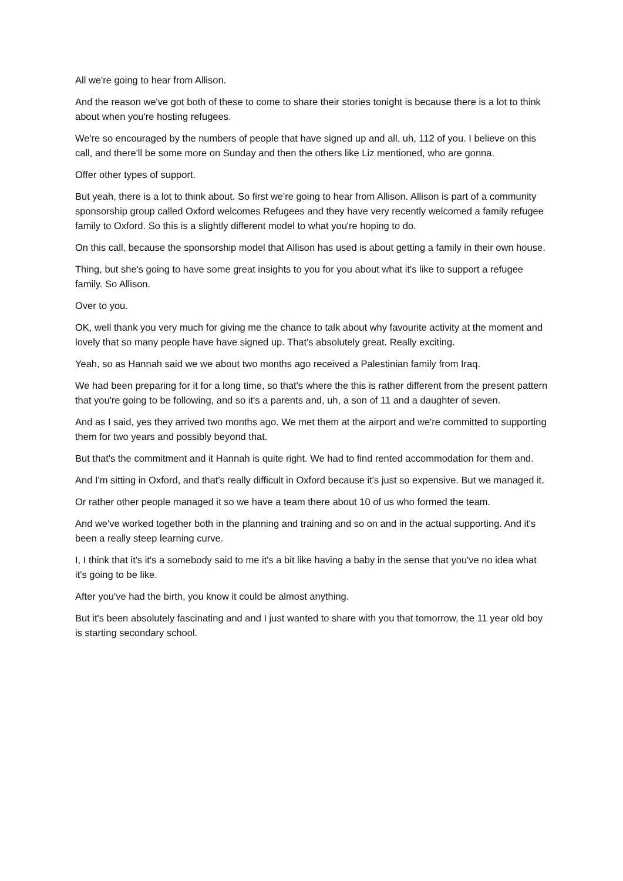All we're going to hear from Allison.
And the reason we've got both of these to come to share their stories tonight is because there is a lot to think about when you're hosting refugees.
We're so encouraged by the numbers of people that have signed up and all, uh, 112 of you. I believe on this call, and there'll be some more on Sunday and then the others like Liz mentioned, who are gonna.
Offer other types of support.
But yeah, there is a lot to think about. So first we're going to hear from Allison. Allison is part of a community sponsorship group called Oxford welcomes Refugees and they have very recently welcomed a family refugee family to Oxford. So this is a slightly different model to what you're hoping to do.
On this call, because the sponsorship model that Allison has used is about getting a family in their own house.
Thing, but she's going to have some great insights to you for you about what it's like to support a refugee family. So Allison.
Over to you.
OK, well thank you very much for giving me the chance to talk about why favourite activity at the moment and lovely that so many people have have signed up. That's absolutely great. Really exciting.
Yeah, so as Hannah said we we about two months ago received a Palestinian family from Iraq.
We had been preparing for it for a long time, so that's where the this is rather different from the present pattern that you're going to be following, and so it's a parents and, uh, a son of 11 and a daughter of seven.
And as I said, yes they arrived two months ago. We met them at the airport and we're committed to supporting them for two years and possibly beyond that.
But that's the commitment and it Hannah is quite right. We had to find rented accommodation for them and.
And I'm sitting in Oxford, and that's really difficult in Oxford because it's just so expensive. But we managed it.
Or rather other people managed it so we have a team there about 10 of us who formed the team.
And we've worked together both in the planning and training and so on and in the actual supporting. And it's been a really steep learning curve.
I, I think that it's it's a somebody said to me it's a bit like having a baby in the sense that you've no idea what it's going to be like.
After you've had the birth, you know it could be almost anything.
But it's been absolutely fascinating and and I just wanted to share with you that tomorrow, the 11 year old boy is starting secondary school.